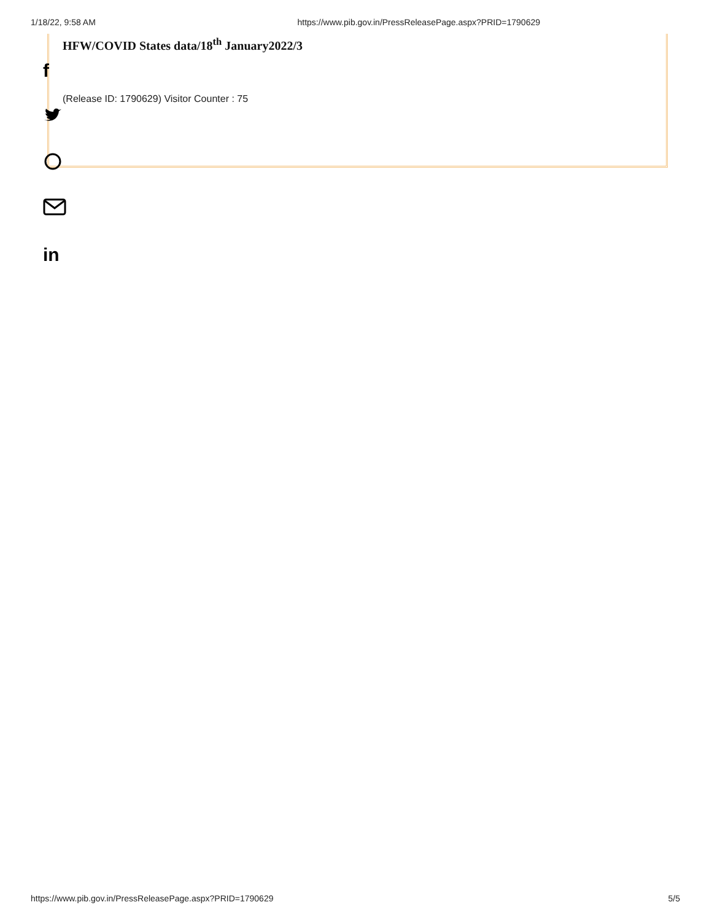1/18/22, 9:58 AM https://www.pib.gov.in/PressReleasePage.aspx?PRID=1790629
HFW/COVID States data/18<sup>th</sup> January2022/3
(Release ID: 1790629) Visitor Counter : 75
f
in
https://www.pib.gov.in/PressReleasePage.aspx?PRID=1790629 5/5